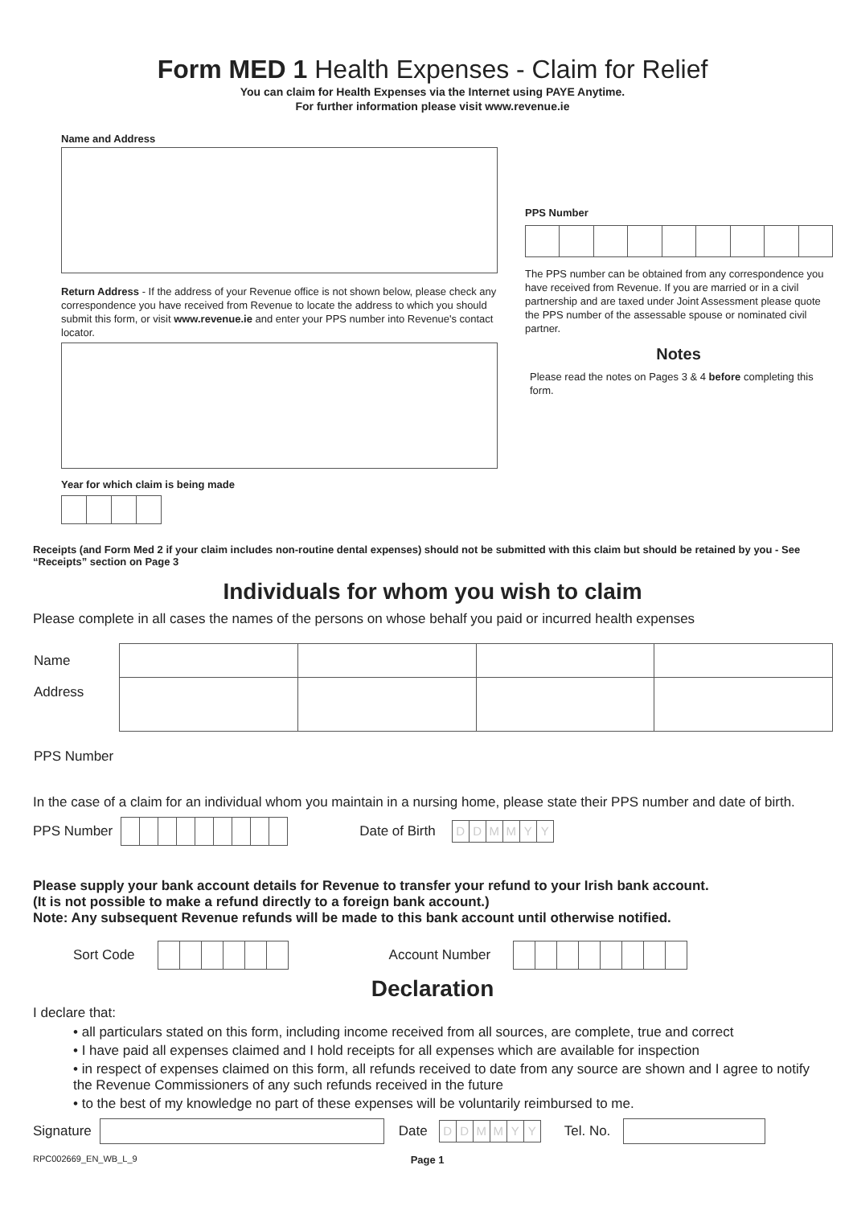Form MED 1 Health Expenses - Claim for Relief
You can claim for Health Expenses via the Internet using PAYE Anytime.
For further information please visit www.revenue.ie
Name and Address
Return Address - If the address of your Revenue office is not shown below, please check any correspondence you have received from Revenue to locate the address to which you should submit this form, or visit www.revenue.ie and enter your PPS number into Revenue's contact locator.
Year for which claim is being made
PPS Number
The PPS number can be obtained from any correspondence you have received from Revenue. If you are married or in a civil partnership and are taxed under Joint Assessment please quote the PPS number of the assessable spouse or nominated civil partner.
Notes
Please read the notes on Pages 3 & 4 before completing this form.
Receipts (and Form Med 2 if your claim includes non-routine dental expenses) should not be submitted with this claim but should be retained by you - See “Receipts” section on Page 3
Individuals for whom you wish to claim
Please complete in all cases the names of the persons on whose behalf you paid or incurred health expenses
| Name | | | | |
| Address | | | | |
| PPS Number | | | | |
In the case of a claim for an individual whom you maintain in a nursing home, please state their PPS number and date of birth.
PPS Number Date of Birth DDMMYY
Please supply your bank account details for Revenue to transfer your refund to your Irish bank account.
(It is not possible to make a refund directly to a foreign bank account.)
Note: Any subsequent Revenue refunds will be made to this bank account until otherwise notified.
Sort Code Account Number
Declaration
I declare that:
• all particulars stated on this form, including income received from all sources, are complete, true and correct
• I have paid all expenses claimed and I hold receipts for all expenses which are available for inspection
• in respect of expenses claimed on this form, all refunds received to date from any source are shown and I agree to notify the Revenue Commissioners of any such refunds received in the future
• to the best of my knowledge no part of these expenses will be voluntarily reimbursed to me.
Signature Date DDMMYY Tel. No.
RPC002669_EN_WB_L_9 Page 1